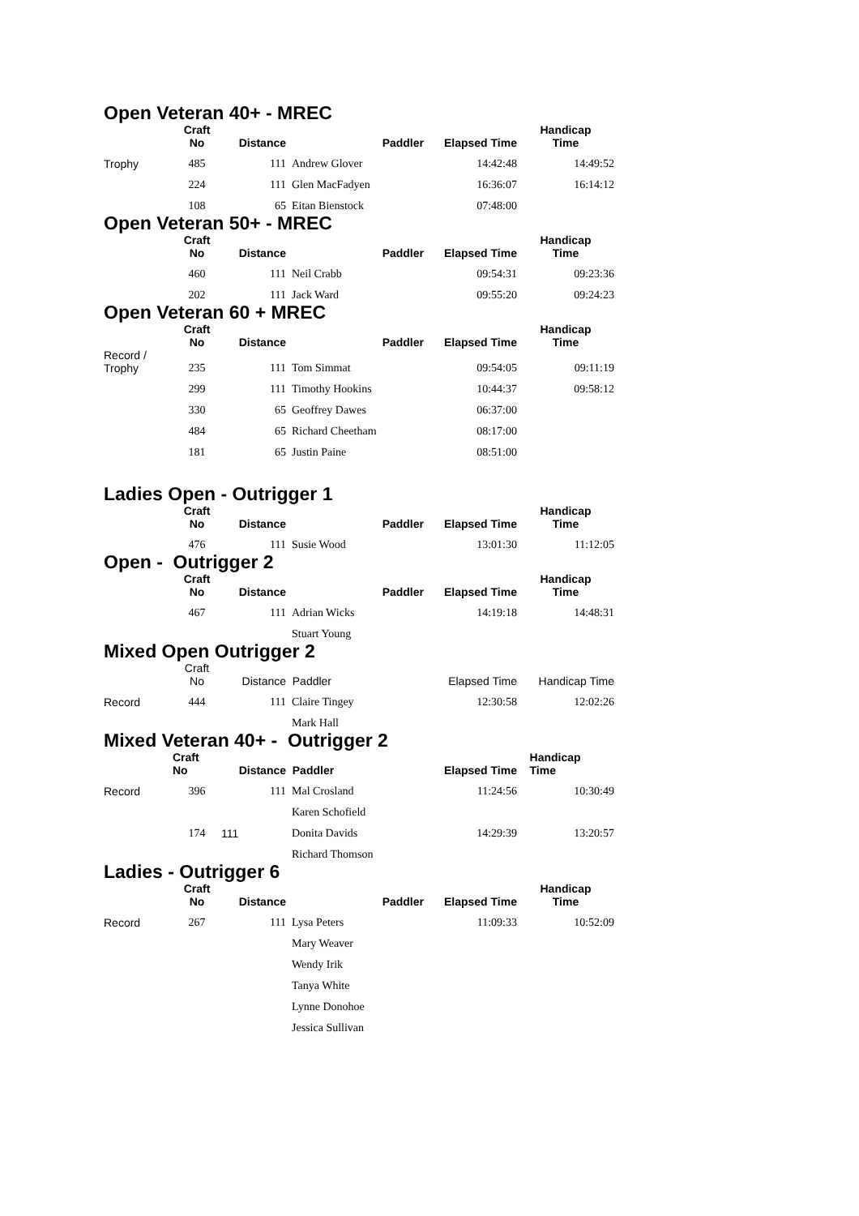Open Veteran 40+ - MREC
| | Craft No | Distance | Paddler | Elapsed Time | Handicap Time |
| --- | --- | --- | --- | --- | --- |
| Trophy | 485 | 111 | Andrew Glover | 14:42:48 | 14:49:52 |
| | 224 | 111 | Glen MacFadyen | 16:36:07 | 16:14:12 |
| | 108 | 65 | Eitan Bienstock | 07:48:00 | |
Open Veteran 50+ - MREC
| | Craft No | Distance | Paddler | Elapsed Time | Handicap Time |
| --- | --- | --- | --- | --- | --- |
| | 460 | 111 | Neil Crabb | 09:54:31 | 09:23:36 |
| | 202 | 111 | Jack Ward | 09:55:20 | 09:24:23 |
Open Veteran 60 + MREC
| | Craft No | Distance | Paddler | Elapsed Time | Handicap Time |
| --- | --- | --- | --- | --- | --- |
| Record / Trophy | 235 | 111 | Tom Simmat | 09:54:05 | 09:11:19 |
| | 299 | 111 | Timothy Hookins | 10:44:37 | 09:58:12 |
| | 330 | 65 | Geoffrey Dawes | 06:37:00 | |
| | 484 | 65 | Richard Cheetham | 08:17:00 | |
| | 181 | 65 | Justin Paine | 08:51:00 | |
Ladies Open - Outrigger 1
| | Craft No | Distance | Paddler | Elapsed Time | Handicap Time |
| --- | --- | --- | --- | --- | --- |
| | 476 | 111 | Susie Wood | 13:01:30 | 11:12:05 |
Open - Outrigger 2
| | Craft No | Distance | Paddler | Elapsed Time | Handicap Time |
| --- | --- | --- | --- | --- | --- |
| | 467 | 111 | Adrian Wicks | 14:19:18 | 14:48:31 |
| | | | Stuart Young | | |
Mixed Open Outrigger 2
| | Craft No | Distance | Paddler | Elapsed Time | Handicap Time |
| --- | --- | --- | --- | --- | --- |
| Record | 444 | 111 | Claire Tingey | 12:30:58 | 12:02:26 |
| | | | Mark Hall | | |
Mixed Veteran 40+ - Outrigger 2
| | Craft No | Distance | Paddler | Elapsed Time | Handicap Time |
| --- | --- | --- | --- | --- | --- |
| Record | 396 | 111 | Mal Crosland | 11:24:56 | 10:30:49 |
| | | | Karen Schofield | | |
| | 174 | 111 | Donita Davids | 14:29:39 | 13:20:57 |
| | | | Richard Thomson | | |
Ladies - Outrigger 6
| | Craft No | Distance | Paddler | Elapsed Time | Handicap Time |
| --- | --- | --- | --- | --- | --- |
| Record | 267 | 111 | Lysa Peters | 11:09:33 | 10:52:09 |
| | | | Mary Weaver | | |
| | | | Wendy Irik | | |
| | | | Tanya White | | |
| | | | Lynne Donohoe | | |
| | | | Jessica Sullivan | | |